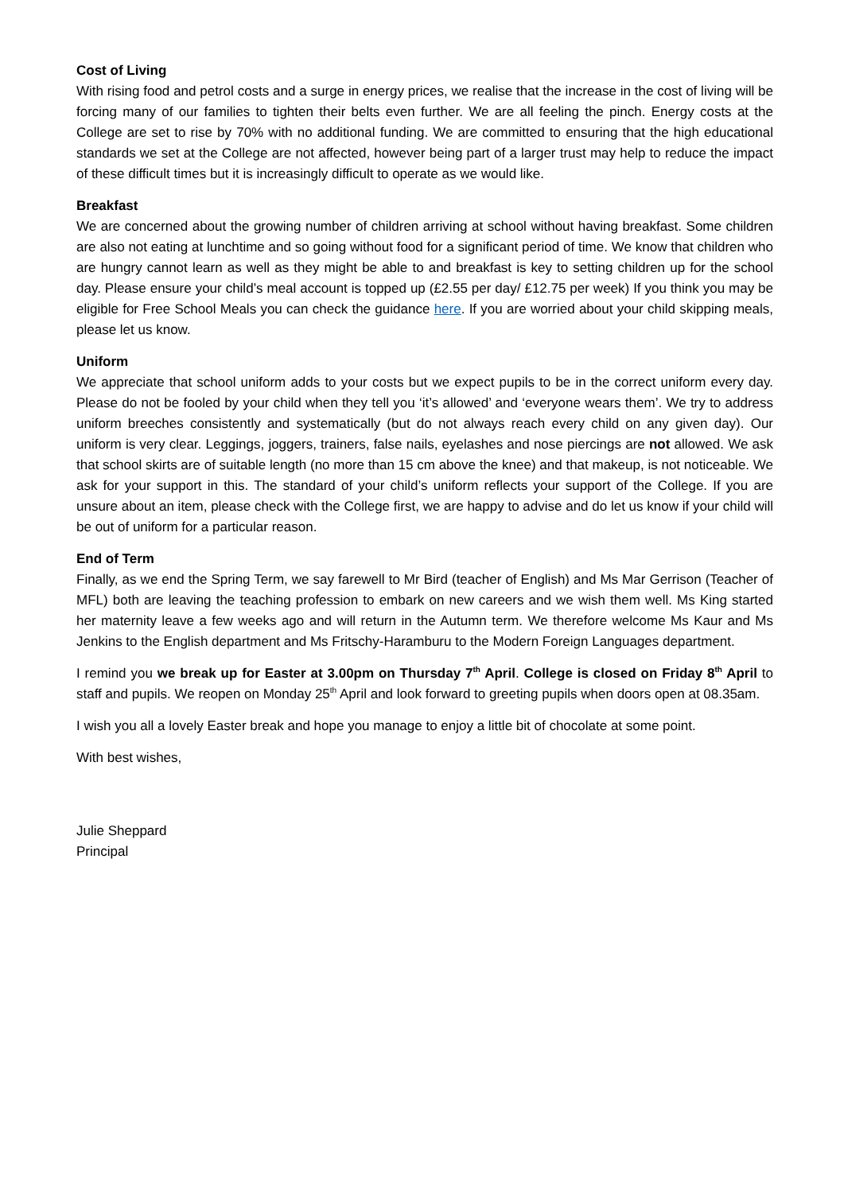Cost of Living
With rising food and petrol costs and a surge in energy prices, we realise that the increase in the cost of living will be forcing many of our families to tighten their belts even further. We are all feeling the pinch. Energy costs at the College are set to rise by 70% with no additional funding. We are committed to ensuring that the high educational standards we set at the College are not affected, however being part of a larger trust may help to reduce the impact of these difficult times but it is increasingly difficult to operate as we would like.
Breakfast
We are concerned about the growing number of children arriving at school without having breakfast. Some children are also not eating at lunchtime and so going without food for a significant period of time. We know that children who are hungry cannot learn as well as they might be able to and breakfast is key to setting children up for the school day. Please ensure your child’s meal account is topped up (£2.55 per day/ £12.75 per week) If you think you may be eligible for Free School Meals you can check the guidance here. If you are worried about your child skipping meals, please let us know.
Uniform
We appreciate that school uniform adds to your costs but we expect pupils to be in the correct uniform every day. Please do not be fooled by your child when they tell you ‘it’s allowed’ and ‘everyone wears them’. We try to address uniform breeches consistently and systematically (but do not always reach every child on any given day). Our uniform is very clear. Leggings, joggers, trainers, false nails, eyelashes and nose piercings are not allowed. We ask that school skirts are of suitable length (no more than 15 cm above the knee) and that makeup, is not noticeable. We ask for your support in this. The standard of your child’s uniform reflects your support of the College. If you are unsure about an item, please check with the College first, we are happy to advise and do let us know if your child will be out of uniform for a particular reason.
End of Term
Finally, as we end the Spring Term, we say farewell to Mr Bird (teacher of English) and Ms Mar Gerrison (Teacher of MFL) both are leaving the teaching profession to embark on new careers and we wish them well. Ms King started her maternity leave a few weeks ago and will return in the Autumn term. We therefore welcome Ms Kaur and Ms Jenkins to the English department and Ms Fritschy-Haramburu to the Modern Foreign Languages department.
I remind you we break up for Easter at 3.00pm on Thursday 7<sup>th</sup> April. College is closed on Friday 8<sup>th</sup> April to staff and pupils. We reopen on Monday 25<sup>th</sup> April and look forward to greeting pupils when doors open at 08.35am.
I wish you all a lovely Easter break and hope you manage to enjoy a little bit of chocolate at some point.
With best wishes,
Julie Sheppard
Principal